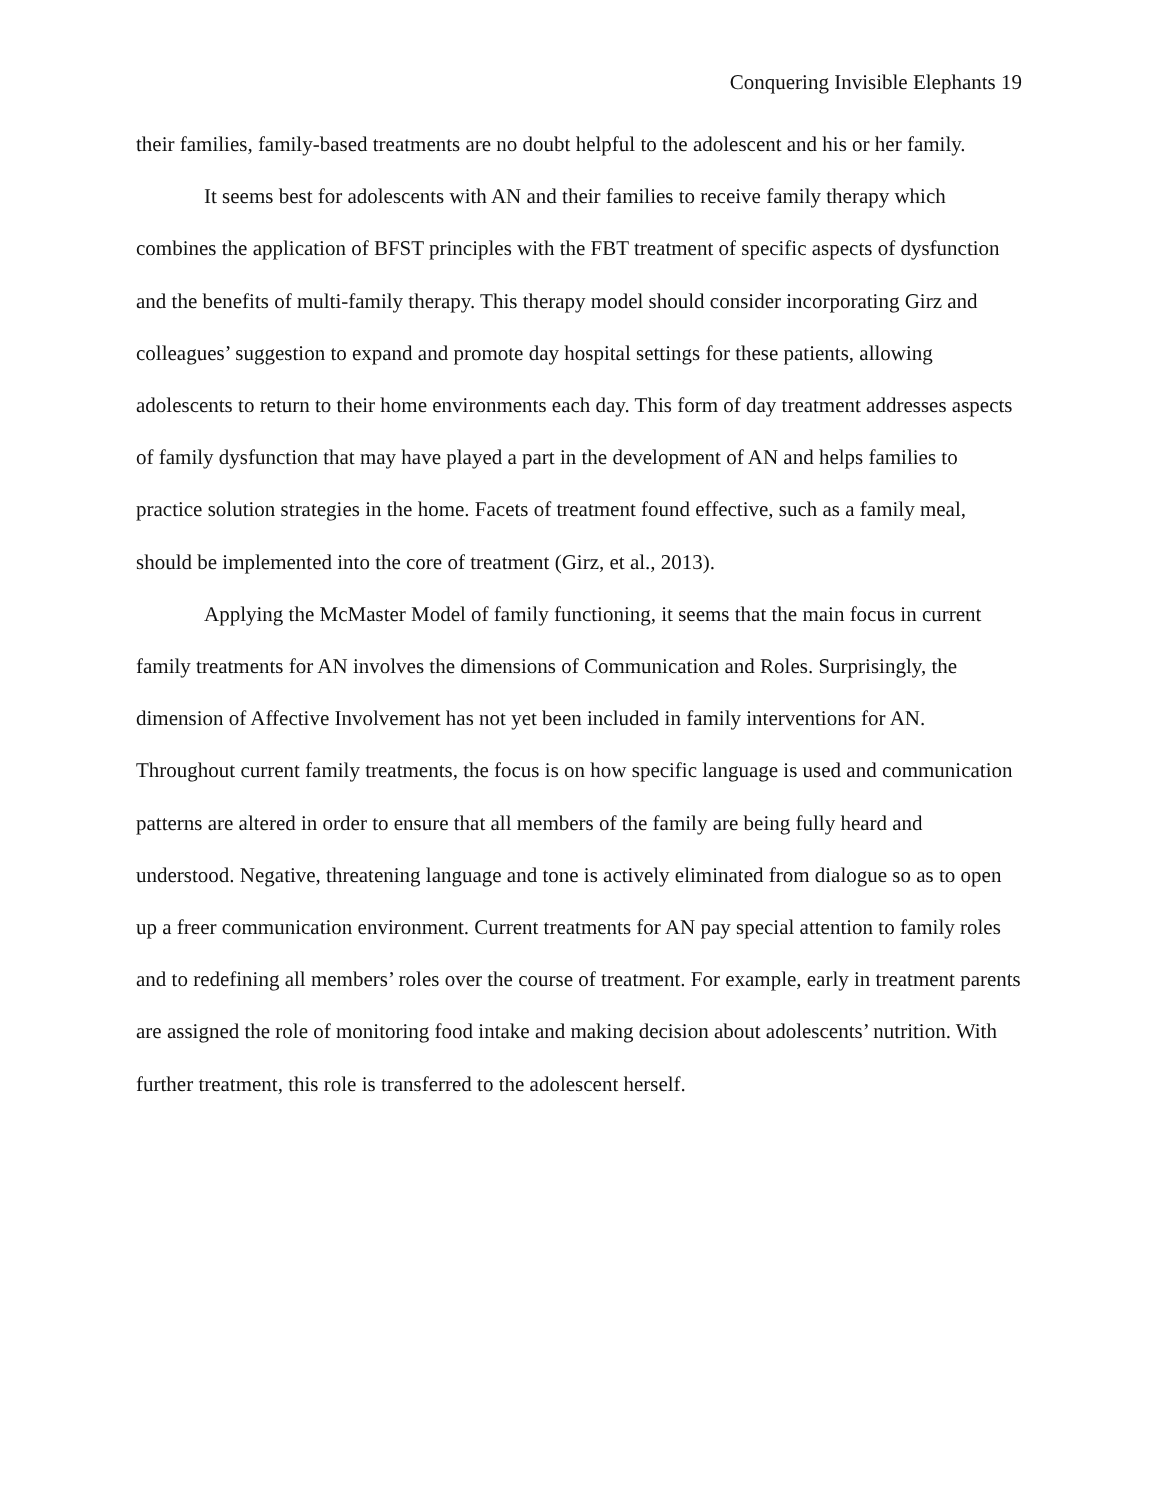Conquering Invisible Elephants 19
their families, family-based treatments are no doubt helpful to the adolescent and his or her family.
It seems best for adolescents with AN and their families to receive family therapy which combines the application of BFST principles with the FBT treatment of specific aspects of dysfunction and the benefits of multi-family therapy. This therapy model should consider incorporating Girz and colleagues’ suggestion to expand and promote day hospital settings for these patients, allowing adolescents to return to their home environments each day. This form of day treatment addresses aspects of family dysfunction that may have played a part in the development of AN and helps families to practice solution strategies in the home. Facets of treatment found effective, such as a family meal, should be implemented into the core of treatment (Girz, et al., 2013).
Applying the McMaster Model of family functioning, it seems that the main focus in current family treatments for AN involves the dimensions of Communication and Roles. Surprisingly, the dimension of Affective Involvement has not yet been included in family interventions for AN. Throughout current family treatments, the focus is on how specific language is used and communication patterns are altered in order to ensure that all members of the family are being fully heard and understood. Negative, threatening language and tone is actively eliminated from dialogue so as to open up a freer communication environment. Current treatments for AN pay special attention to family roles and to redefining all members’ roles over the course of treatment. For example, early in treatment parents are assigned the role of monitoring food intake and making decision about adolescents’ nutrition. With further treatment, this role is transferred to the adolescent herself.